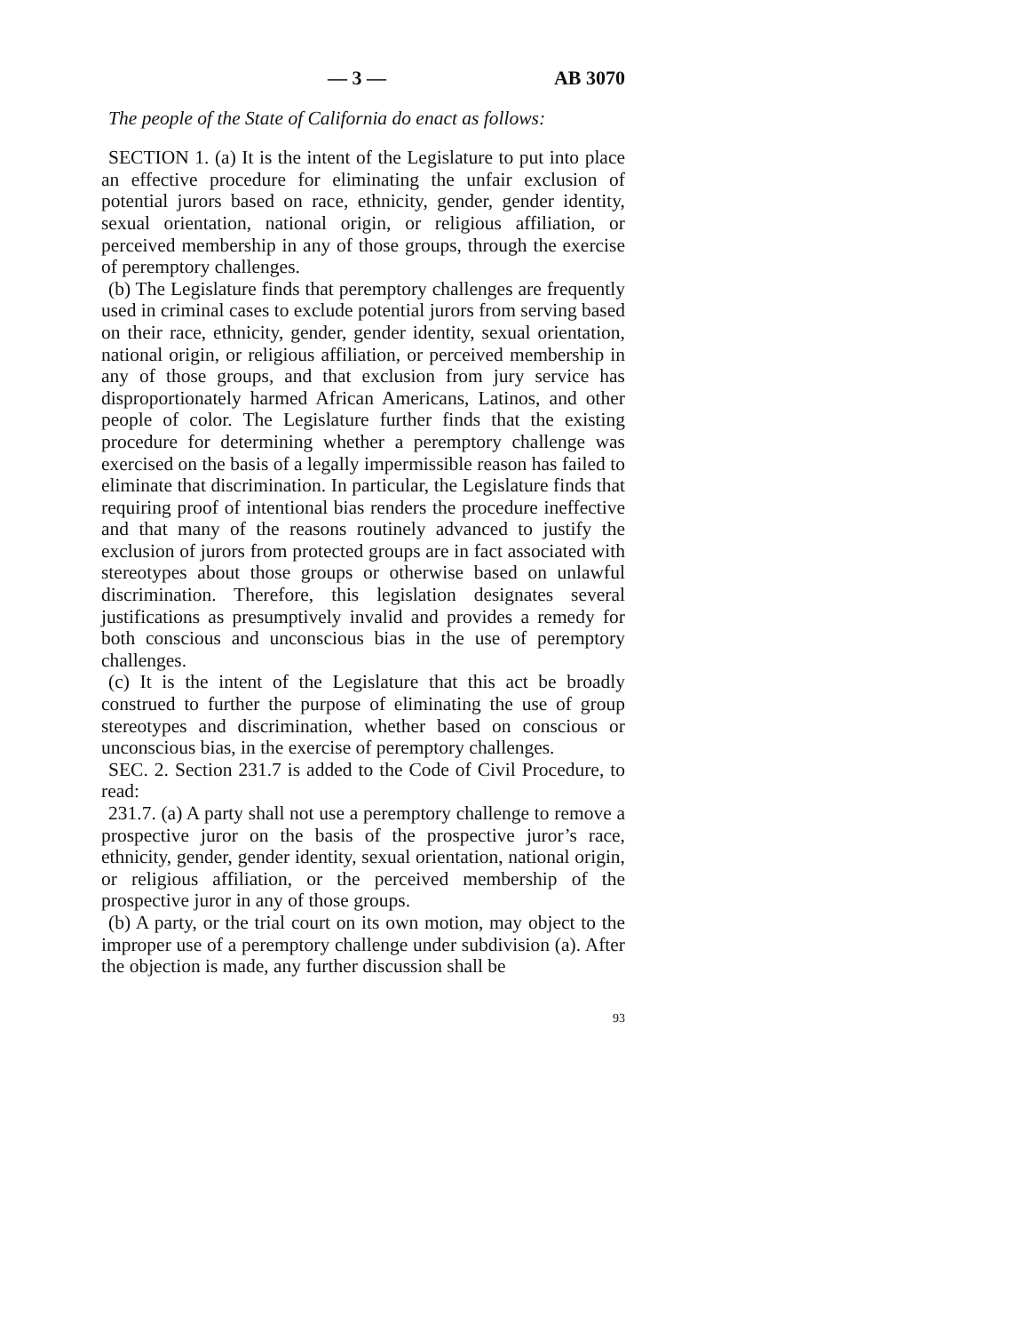— 3 — AB 3070
The people of the State of California do enact as follows:
SECTION 1. (a) It is the intent of the Legislature to put into place an effective procedure for eliminating the unfair exclusion of potential jurors based on race, ethnicity, gender, gender identity, sexual orientation, national origin, or religious affiliation, or perceived membership in any of those groups, through the exercise of peremptory challenges.
(b) The Legislature finds that peremptory challenges are frequently used in criminal cases to exclude potential jurors from serving based on their race, ethnicity, gender, gender identity, sexual orientation, national origin, or religious affiliation, or perceived membership in any of those groups, and that exclusion from jury service has disproportionately harmed African Americans, Latinos, and other people of color. The Legislature further finds that the existing procedure for determining whether a peremptory challenge was exercised on the basis of a legally impermissible reason has failed to eliminate that discrimination. In particular, the Legislature finds that requiring proof of intentional bias renders the procedure ineffective and that many of the reasons routinely advanced to justify the exclusion of jurors from protected groups are in fact associated with stereotypes about those groups or otherwise based on unlawful discrimination. Therefore, this legislation designates several justifications as presumptively invalid and provides a remedy for both conscious and unconscious bias in the use of peremptory challenges.
(c) It is the intent of the Legislature that this act be broadly construed to further the purpose of eliminating the use of group stereotypes and discrimination, whether based on conscious or unconscious bias, in the exercise of peremptory challenges.
SEC. 2. Section 231.7 is added to the Code of Civil Procedure, to read:
231.7. (a) A party shall not use a peremptory challenge to remove a prospective juror on the basis of the prospective juror’s race, ethnicity, gender, gender identity, sexual orientation, national origin, or religious affiliation, or the perceived membership of the prospective juror in any of those groups.
(b) A party, or the trial court on its own motion, may object to the improper use of a peremptory challenge under subdivision (a). After the objection is made, any further discussion shall be
93